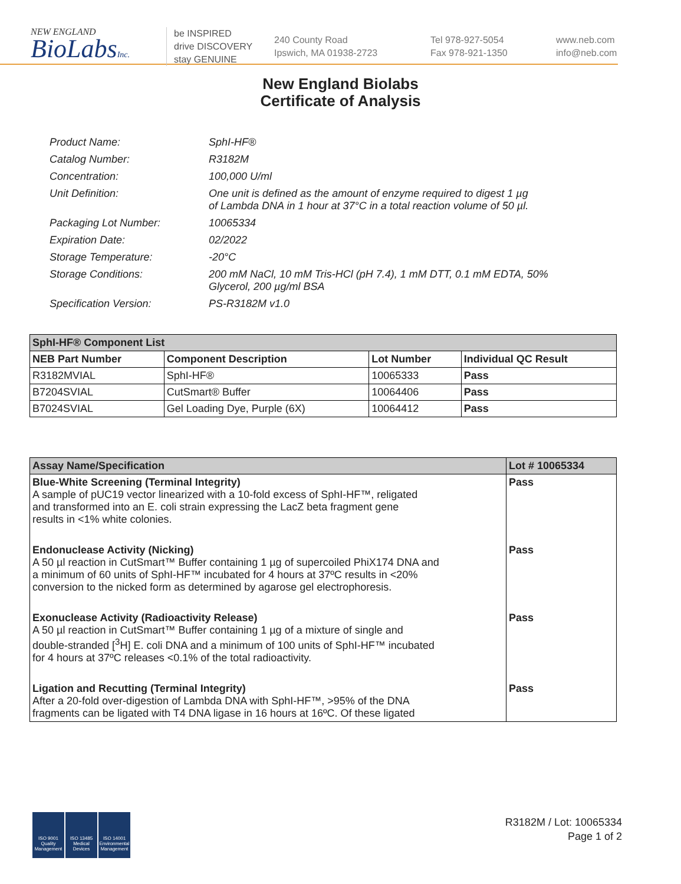NEW ENGLAND
BioLabsInc.
be INSPIRED
drive DISCOVERY
stay GENUINE
240 County Road
Ipswich, MA 01938-2723
Tel 978-927-5054
Fax 978-921-1350
www.neb.com
info@neb.com
New England Biolabs
Certificate of Analysis
| Product Name: | SphI-HF® |
| Catalog Number: | R3182M |
| Concentration: | 100,000 U/ml |
| Unit Definition: | One unit is defined as the amount of enzyme required to digest 1 µg of Lambda DNA in 1 hour at 37°C in a total reaction volume of 50 µl. |
| Packaging Lot Number: | 10065334 |
| Expiration Date: | 02/2022 |
| Storage Temperature: | -20°C |
| Storage Conditions: | 200 mM NaCl, 10 mM Tris-HCl (pH 7.4), 1 mM DTT, 0.1 mM EDTA, 50% Glycerol, 200 µg/ml BSA |
| Specification Version: | PS-R3182M v1.0 |
| SphI-HF® Component List | | | |
| NEB Part Number | Component Description | Lot Number | Individual QC Result |
| R3182MVIAL | SphI-HF® | 10065333 | Pass |
| B7204SVIAL | CutSmart® Buffer | 10064406 | Pass |
| B7024SVIAL | Gel Loading Dye, Purple (6X) | 10064412 | Pass |
| Assay Name/Specification | Lot # 10065334 |
| --- | --- |
| Blue-White Screening (Terminal Integrity) A sample of pUC19 vector linearized with a 10-fold excess of SphI-HF™, religated and transformed into an E. coli strain expressing the LacZ beta fragment gene results in <1% white colonies. | Pass |
| Endonuclease Activity (Nicking) A 50 µl reaction in CutSmart™ Buffer containing 1 µg of supercoiled PhiX174 DNA and a minimum of 60 units of SphI-HF™ incubated for 4 hours at 37ºC results in <20% conversion to the nicked form as determined by agarose gel electrophoresis. | Pass |
| Exonuclease Activity (Radioactivity Release) A 50 µl reaction in CutSmart™ Buffer containing 1 µg of a mixture of single and double-stranded [<sup>3</sup>H] E. coli DNA and a minimum of 100 units of SphI-HF™ incubated for 4 hours at 37ºC releases <0.1% of the total radioactivity. | Pass |
| Ligation and Recutting (Terminal Integrity) After a 20-fold over-digestion of Lambda DNA with SphI-HF™, >95% of the DNA fragments can be ligated with T4 DNA ligase in 16 hours at 16ºC. Of these ligated | Pass |
ISO 9001 Quality Management
ISO 13485 Medical Devices
ISO 14001 Environmental Management
R3182M / Lot: 10065334
Page 1 of 2